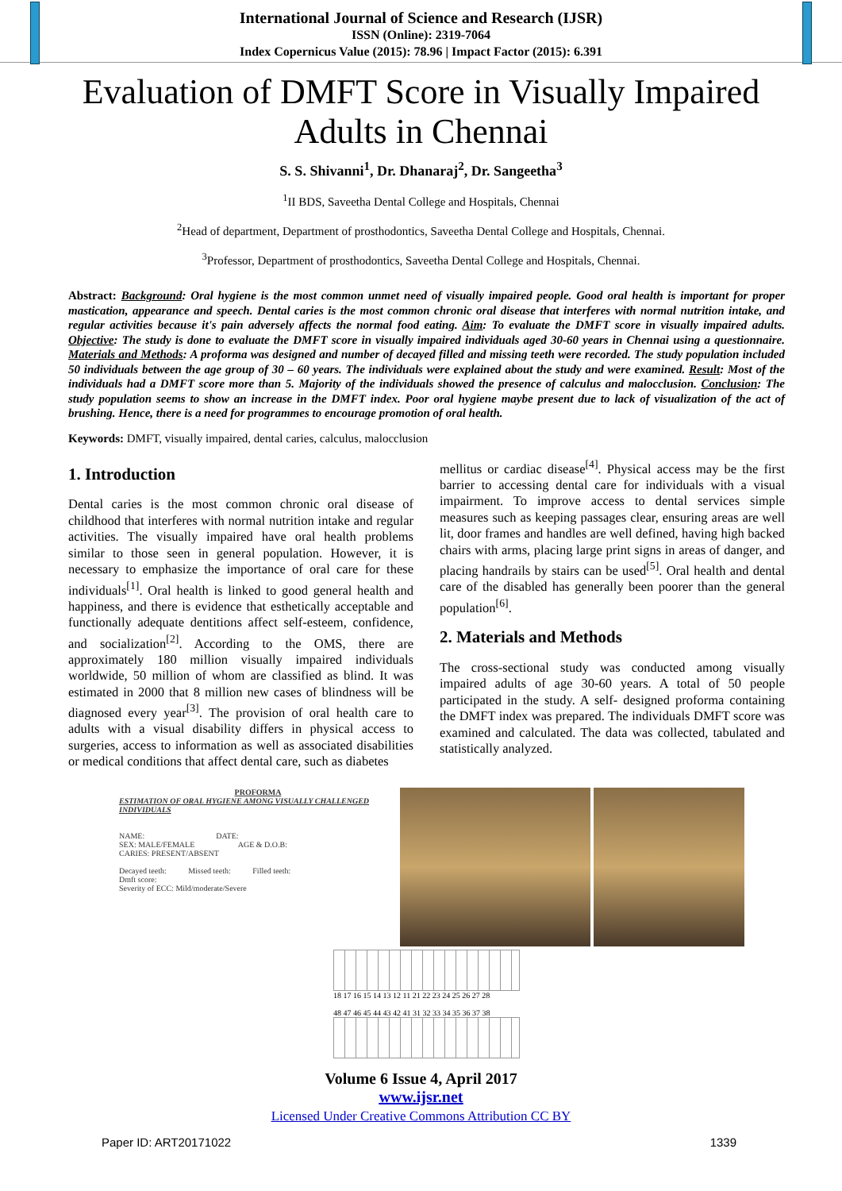International Journal of Science and Research (IJSR)
ISSN (Online): 2319-7064
Index Copernicus Value (2015): 78.96 | Impact Factor (2015): 6.391
Evaluation of DMFT Score in Visually Impaired Adults in Chennai
S. S. Shivanni<sup>1</sup>, Dr. Dhanaraj<sup>2</sup>, Dr. Sangeetha<sup>3</sup>
<sup>1</sup> II BDS, Saveetha Dental College and Hospitals, Chennai
<sup>2</sup> Head of department, Department of prosthodontics, Saveetha Dental College and Hospitals, Chennai.
<sup>3</sup> Professor, Department of prosthodontics, Saveetha Dental College and Hospitals, Chennai.
Abstract: Background: Oral hygiene is the most common unmet need of visually impaired people. Good oral health is important for proper mastication, appearance and speech. Dental caries is the most common chronic oral disease that interferes with normal nutrition intake, and regular activities because it's pain adversely affects the normal food eating. Aim: To evaluate the DMFT score in visually impaired adults. Objective: The study is done to evaluate the DMFT score in visually impaired individuals aged 30-60 years in Chennai using a questionnaire. Materials and Methods: A proforma was designed and number of decayed filled and missing teeth were recorded. The study population included 50 individuals between the age group of 30 – 60 years. The individuals were explained about the study and were examined. Result: Most of the individuals had a DMFT score more than 5. Majority of the individuals showed the presence of calculus and malocclusion. Conclusion: The study population seems to show an increase in the DMFT index. Poor oral hygiene maybe present due to lack of visualization of the act of brushing. Hence, there is a need for programmes to encourage promotion of oral health.
Keywords: DMFT, visually impaired, dental caries, calculus, malocclusion
1. Introduction
Dental caries is the most common chronic oral disease of childhood that interferes with normal nutrition intake and regular activities. The visually impaired have oral health problems similar to those seen in general population. However, it is necessary to emphasize the importance of oral care for these individuals<sup>[1]</sup>. Oral health is linked to good general health and happiness, and there is evidence that esthetically acceptable and functionally adequate dentitions affect self-esteem, confidence, and socialization<sup>[2]</sup>. According to the OMS, there are approximately 180 million visually impaired individuals worldwide, 50 million of whom are classified as blind. It was estimated in 2000 that 8 million new cases of blindness will be diagnosed every year<sup>[3]</sup>. The provision of oral health care to adults with a visual disability differs in physical access to surgeries, access to information as well as associated disabilities or medical conditions that affect dental care, such as diabetes
mellitus or cardiac disease<sup>[4]</sup>. Physical access may be the first barrier to accessing dental care for individuals with a visual impairment. To improve access to dental services simple measures such as keeping passages clear, ensuring areas are well lit, door frames and handles are well defined, having high backed chairs with arms, placing large print signs in areas of danger, and placing handrails by stairs can be used<sup>[5]</sup>. Oral health and dental care of the disabled has generally been poorer than the general population<sup>[6]</sup>.
2. Materials and Methods
The cross-sectional study was conducted among visually impaired adults of age 30-60 years. A total of 50 people participated in the study. A self- designed proforma containing the DMFT index was prepared. The individuals DMFT score was examined and calculated. The data was collected, tabulated and statistically analyzed.
PROFORMA
ESTIMATION OF ORAL HYGIENE AMONG VISUALLY CHALLENGED INDIVIDUALS
NAME: DATE:
SEX: MALE/FEMALE AGE & D.O.B:
CARIES: PRESENT/ABSENT
Decayed teeth: Missed teeth: Filled teeth:
Dmft score:
Severity of ECC: Mild/moderate/Severe
18 17 16 15 14 13 12 11 21 22 23 24 25 26 27 28
48 47 46 45 44 43 42 41 31 32 33 34 35 36 37 38
Volume 6 Issue 4, April 2017
www.ijsr.net
Licensed Under Creative Commons Attribution CC BY
Paper ID: ART20171022 1339